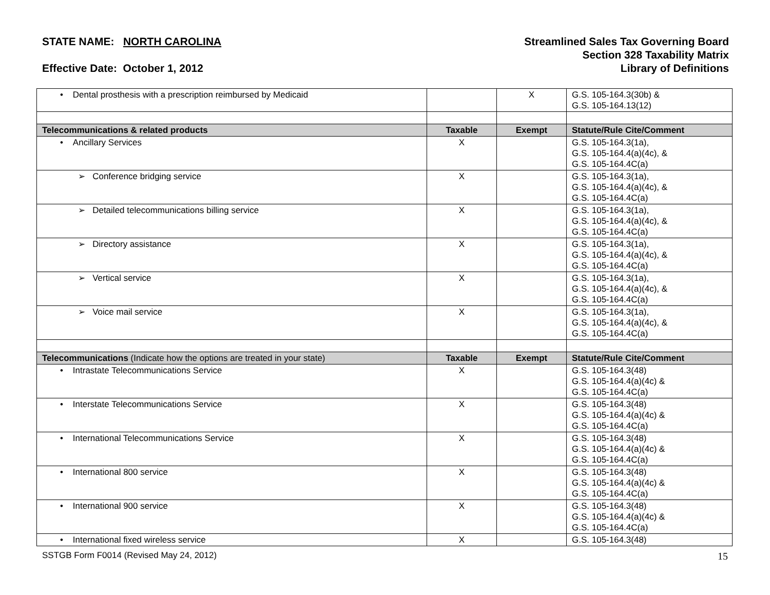STATE NAME: NORTH CAROLINA
Effective Date: October 1, 2012
Streamlined Sales Tax Governing Board
Section 328 Taxability Matrix
Library of Definitions
| • Dental prosthesis with a prescription reimbursed by Medicaid | | X | G.S. 105-164.3(30b) & G.S. 105-164.13(12) |
| Telecommunications & related products | Taxable | Exempt | Statute/Rule Cite/Comment |
| • Ancillary Services | X | | G.S. 105-164.3(1a), G.S. 105-164.4(a)(4c), & G.S. 105-164.4C(a) |
| ➢ Conference bridging service | X | | G.S. 105-164.3(1a), G.S. 105-164.4(a)(4c), & G.S. 105-164.4C(a) |
| ➢ Detailed telecommunications billing service | X | | G.S. 105-164.3(1a), G.S. 105-164.4(a)(4c), & G.S. 105-164.4C(a) |
| ➢ Directory assistance | X | | G.S. 105-164.3(1a), G.S. 105-164.4(a)(4c), & G.S. 105-164.4C(a) |
| ➢ Vertical service | X | | G.S. 105-164.3(1a), G.S. 105-164.4(a)(4c), & G.S. 105-164.4C(a) |
| ➢ Voice mail service | X | | G.S. 105-164.3(1a), G.S. 105-164.4(a)(4c), & G.S. 105-164.4C(a) |
| Telecommunications (Indicate how the options are treated in your state) | Taxable | Exempt | Statute/Rule Cite/Comment |
| • Intrastate Telecommunications Service | X | | G.S. 105-164.3(48) G.S. 105-164.4(a)(4c) & G.S. 105-164.4C(a) |
| • Interstate Telecommunications Service | X | | G.S. 105-164.3(48) G.S. 105-164.4(a)(4c) & G.S. 105-164.4C(a) |
| • International Telecommunications Service | X | | G.S. 105-164.3(48) G.S. 105-164.4(a)(4c) & G.S. 105-164.4C(a) |
| • International 800 service | X | | G.S. 105-164.3(48) G.S. 105-164.4(a)(4c) & G.S. 105-164.4C(a) |
| • International 900 service | X | | G.S. 105-164.3(48) G.S. 105-164.4(a)(4c) & G.S. 105-164.4C(a) |
| • International fixed wireless service | X | | G.S. 105-164.3(48) |
SSTGB Form F0014 (Revised May 24, 2012) 15